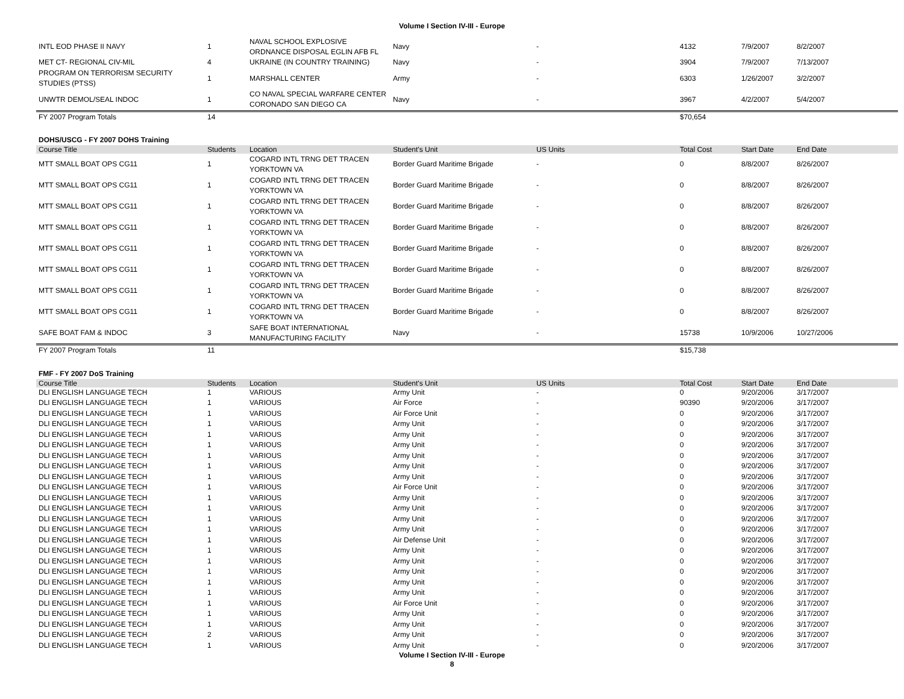Volume I Section IV-III - Europe
| INTL EOD PHASE II NAVY | 1 | NAVAL SCHOOL EXPLOSIVE ORDNANCE DISPOSAL EGLIN AFB FL | Navy | - | 4132 | 7/9/2007 | 8/2/2007 |
| MET CT- REGIONAL CIV-MIL | 4 | UKRAINE (IN COUNTRY TRAINING) | Navy | - | 3904 | 7/9/2007 | 7/13/2007 |
| PROGRAM ON TERRORISM SECURITY STUDIES (PTSS) | 1 | MARSHALL CENTER | Army | - | 6303 | 1/26/2007 | 3/2/2007 |
| UNWTR DEMOL/SEAL INDOC | 1 | CO NAVAL SPECIAL WARFARE CENTER CORONADO SAN DIEGO CA | Navy | - | 3967 | 4/2/2007 | 5/4/2007 |
| FY 2007 Program Totals | 14 | | | | $70,654 | | |
DOHS/USCG - FY 2007 DOHS Training
| Course Title | Students | Location | Student's Unit | US Units | Total Cost | Start Date | End Date |
| --- | --- | --- | --- | --- | --- | --- | --- |
| MTT SMALL BOAT OPS CG11 | 1 | COGARD INTL TRNG DET TRACEN YORKTOWN VA | Border Guard Maritime Brigade | - | 0 | 8/8/2007 | 8/26/2007 |
| MTT SMALL BOAT OPS CG11 | 1 | COGARD INTL TRNG DET TRACEN YORKTOWN VA | Border Guard Maritime Brigade | - | 0 | 8/8/2007 | 8/26/2007 |
| MTT SMALL BOAT OPS CG11 | 1 | COGARD INTL TRNG DET TRACEN YORKTOWN VA | Border Guard Maritime Brigade | - | 0 | 8/8/2007 | 8/26/2007 |
| MTT SMALL BOAT OPS CG11 | 1 | COGARD INTL TRNG DET TRACEN YORKTOWN VA | Border Guard Maritime Brigade | - | 0 | 8/8/2007 | 8/26/2007 |
| MTT SMALL BOAT OPS CG11 | 1 | COGARD INTL TRNG DET TRACEN YORKTOWN VA | Border Guard Maritime Brigade | - | 0 | 8/8/2007 | 8/26/2007 |
| MTT SMALL BOAT OPS CG11 | 1 | COGARD INTL TRNG DET TRACEN YORKTOWN VA | Border Guard Maritime Brigade | - | 0 | 8/8/2007 | 8/26/2007 |
| MTT SMALL BOAT OPS CG11 | 1 | COGARD INTL TRNG DET TRACEN YORKTOWN VA | Border Guard Maritime Brigade | - | 0 | 8/8/2007 | 8/26/2007 |
| MTT SMALL BOAT OPS CG11 | 1 | COGARD INTL TRNG DET TRACEN YORKTOWN VA | Border Guard Maritime Brigade | - | 0 | 8/8/2007 | 8/26/2007 |
| SAFE BOAT FAM & INDOC | 3 | SAFE BOAT INTERNATIONAL MANUFACTURING FACILITY | Navy | - | 15738 | 10/9/2006 | 10/27/2006 |
| FY 2007 Program Totals | 11 | | | | $15,738 | | |
FMF - FY 2007 DoS Training
| Course Title | Students | Location | Student's Unit | US Units | Total Cost | Start Date | End Date |
| --- | --- | --- | --- | --- | --- | --- | --- |
| DLI ENGLISH LANGUAGE TECH | 1 | VARIOUS | Army Unit | - | 0 | 9/20/2006 | 3/17/2007 |
| DLI ENGLISH LANGUAGE TECH | 1 | VARIOUS | Air Force | - | 90390 | 9/20/2006 | 3/17/2007 |
| DLI ENGLISH LANGUAGE TECH | 1 | VARIOUS | Air Force Unit | - | 0 | 9/20/2006 | 3/17/2007 |
| DLI ENGLISH LANGUAGE TECH | 1 | VARIOUS | Army Unit | - | 0 | 9/20/2006 | 3/17/2007 |
| DLI ENGLISH LANGUAGE TECH | 1 | VARIOUS | Army Unit | - | 0 | 9/20/2006 | 3/17/2007 |
| DLI ENGLISH LANGUAGE TECH | 1 | VARIOUS | Army Unit | - | 0 | 9/20/2006 | 3/17/2007 |
| DLI ENGLISH LANGUAGE TECH | 1 | VARIOUS | Army Unit | - | 0 | 9/20/2006 | 3/17/2007 |
| DLI ENGLISH LANGUAGE TECH | 1 | VARIOUS | Army Unit | - | 0 | 9/20/2006 | 3/17/2007 |
| DLI ENGLISH LANGUAGE TECH | 1 | VARIOUS | Army Unit | - | 0 | 9/20/2006 | 3/17/2007 |
| DLI ENGLISH LANGUAGE TECH | 1 | VARIOUS | Air Force Unit | - | 0 | 9/20/2006 | 3/17/2007 |
| DLI ENGLISH LANGUAGE TECH | 1 | VARIOUS | Army Unit | - | 0 | 9/20/2006 | 3/17/2007 |
| DLI ENGLISH LANGUAGE TECH | 1 | VARIOUS | Army Unit | - | 0 | 9/20/2006 | 3/17/2007 |
| DLI ENGLISH LANGUAGE TECH | 1 | VARIOUS | Army Unit | - | 0 | 9/20/2006 | 3/17/2007 |
| DLI ENGLISH LANGUAGE TECH | 1 | VARIOUS | Army Unit | - | 0 | 9/20/2006 | 3/17/2007 |
| DLI ENGLISH LANGUAGE TECH | 1 | VARIOUS | Air Defense Unit | - | 0 | 9/20/2006 | 3/17/2007 |
| DLI ENGLISH LANGUAGE TECH | 1 | VARIOUS | Army Unit | - | 0 | 9/20/2006 | 3/17/2007 |
| DLI ENGLISH LANGUAGE TECH | 1 | VARIOUS | Army Unit | - | 0 | 9/20/2006 | 3/17/2007 |
| DLI ENGLISH LANGUAGE TECH | 1 | VARIOUS | Army Unit | - | 0 | 9/20/2006 | 3/17/2007 |
| DLI ENGLISH LANGUAGE TECH | 1 | VARIOUS | Army Unit | - | 0 | 9/20/2006 | 3/17/2007 |
| DLI ENGLISH LANGUAGE TECH | 1 | VARIOUS | Army Unit | - | 0 | 9/20/2006 | 3/17/2007 |
| DLI ENGLISH LANGUAGE TECH | 1 | VARIOUS | Air Force Unit | - | 0 | 9/20/2006 | 3/17/2007 |
| DLI ENGLISH LANGUAGE TECH | 1 | VARIOUS | Army Unit | - | 0 | 9/20/2006 | 3/17/2007 |
| DLI ENGLISH LANGUAGE TECH | 1 | VARIOUS | Army Unit | - | 0 | 9/20/2006 | 3/17/2007 |
| DLI ENGLISH LANGUAGE TECH | 2 | VARIOUS | Army Unit | - | 0 | 9/20/2006 | 3/17/2007 |
| DLI ENGLISH LANGUAGE TECH | 1 | VARIOUS | Army Unit | - | 0 | 9/20/2006 | 3/17/2007 |
Volume I Section IV-III - Europe
8